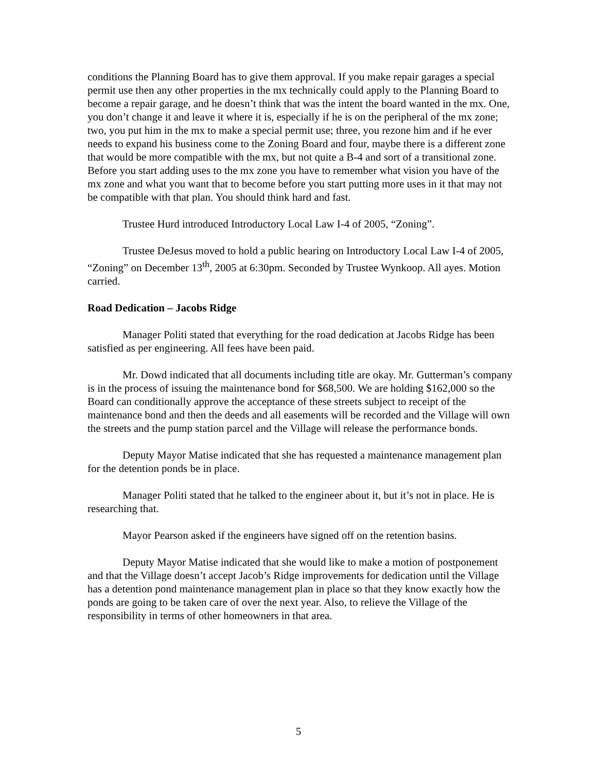conditions the Planning Board has to give them approval. If you make repair garages a special permit use then any other properties in the mx technically could apply to the Planning Board to become a repair garage, and he doesn’t think that was the intent the board wanted in the mx. One, you don’t change it and leave it where it is, especially if he is on the peripheral of the mx zone; two, you put him in the mx to make a special permit use; three, you rezone him and if he ever needs to expand his business come to the Zoning Board and four, maybe there is a different zone that would be more compatible with the mx, but not quite a B-4 and sort of a transitional zone. Before you start adding uses to the mx zone you have to remember what vision you have of the mx zone and what you want that to become before you start putting more uses in it that may not be compatible with that plan. You should think hard and fast.
Trustee Hurd introduced Introductory Local Law I-4 of 2005, “Zoning”.
Trustee DeJesus moved to hold a public hearing on Introductory Local Law I-4 of 2005, “Zoning” on December 13<sup>th</sup>, 2005 at 6:30pm. Seconded by Trustee Wynkoop. All ayes. Motion carried.
Road Dedication – Jacobs Ridge
Manager Politi stated that everything for the road dedication at Jacobs Ridge has been satisfied as per engineering. All fees have been paid.
Mr. Dowd indicated that all documents including title are okay. Mr. Gutterman’s company is in the process of issuing the maintenance bond for $68,500. We are holding $162,000 so the Board can conditionally approve the acceptance of these streets subject to receipt of the maintenance bond and then the deeds and all easements will be recorded and the Village will own the streets and the pump station parcel and the Village will release the performance bonds.
Deputy Mayor Matise indicated that she has requested a maintenance management plan for the detention ponds be in place.
Manager Politi stated that he talked to the engineer about it, but it’s not in place. He is researching that.
Mayor Pearson asked if the engineers have signed off on the retention basins.
Deputy Mayor Matise indicated that she would like to make a motion of postponement and that the Village doesn’t accept Jacob’s Ridge improvements for dedication until the Village has a detention pond maintenance management plan in place so that they know exactly how the ponds are going to be taken care of over the next year. Also, to relieve the Village of the responsibility in terms of other homeowners in that area.
5